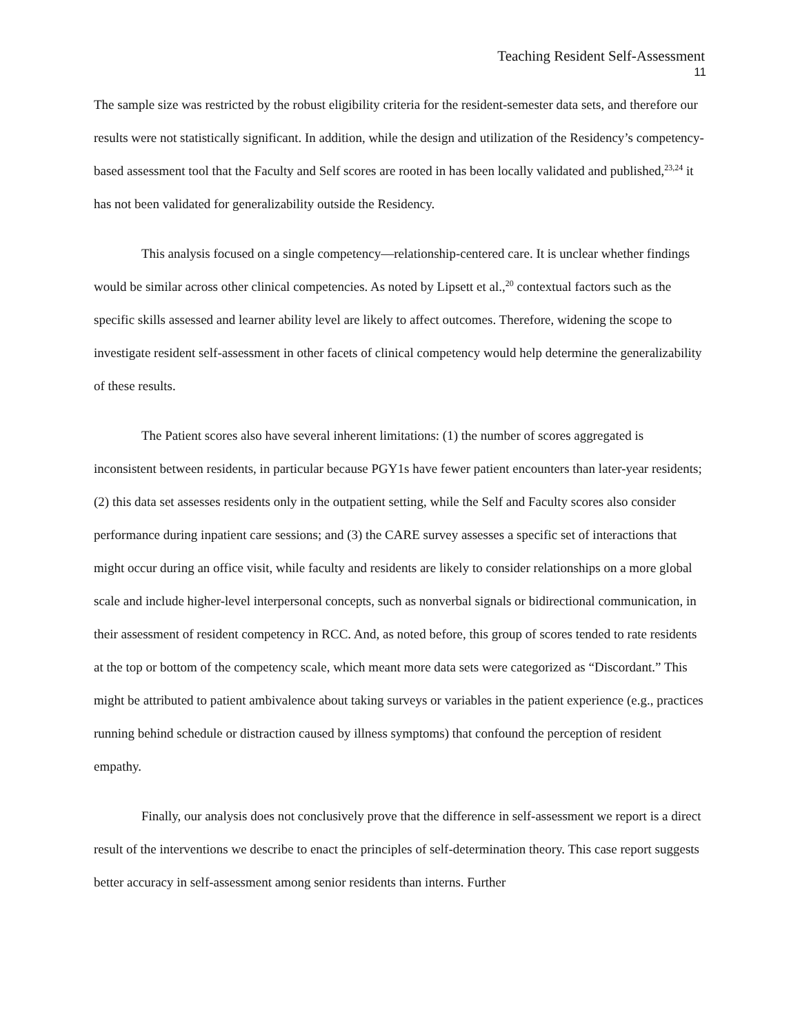Teaching Resident Self-Assessment
11
The sample size was restricted by the robust eligibility criteria for the resident-semester data sets, and therefore our results were not statistically significant. In addition, while the design and utilization of the Residency’s competency-based assessment tool that the Faculty and Self scores are rooted in has been locally validated and published,<sup>23,24</sup> it has not been validated for generalizability outside the Residency.
This analysis focused on a single competency—relationship-centered care. It is unclear whether findings would be similar across other clinical competencies. As noted by Lipsett et al.,<sup>20</sup> contextual factors such as the specific skills assessed and learner ability level are likely to affect outcomes. Therefore, widening the scope to investigate resident self-assessment in other facets of clinical competency would help determine the generalizability of these results.
The Patient scores also have several inherent limitations: (1) the number of scores aggregated is inconsistent between residents, in particular because PGY1s have fewer patient encounters than later-year residents; (2) this data set assesses residents only in the outpatient setting, while the Self and Faculty scores also consider performance during inpatient care sessions; and (3) the CARE survey assesses a specific set of interactions that might occur during an office visit, while faculty and residents are likely to consider relationships on a more global scale and include higher-level interpersonal concepts, such as nonverbal signals or bidirectional communication, in their assessment of resident competency in RCC. And, as noted before, this group of scores tended to rate residents at the top or bottom of the competency scale, which meant more data sets were categorized as “Discordant.” This might be attributed to patient ambivalence about taking surveys or variables in the patient experience (e.g., practices running behind schedule or distraction caused by illness symptoms) that confound the perception of resident empathy.
Finally, our analysis does not conclusively prove that the difference in self-assessment we report is a direct result of the interventions we describe to enact the principles of self-determination theory. This case report suggests better accuracy in self-assessment among senior residents than interns. Further